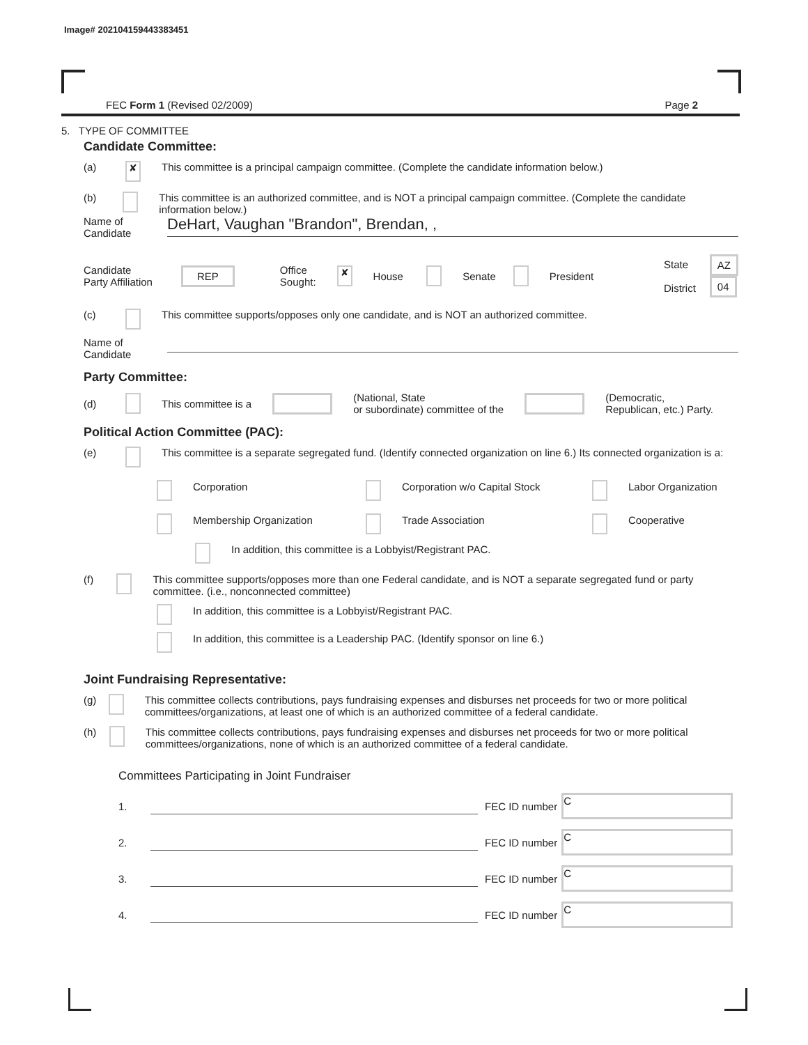Image# 202104159443383451
FEC Form 1 (Revised 02/2009) Page 2
5. TYPE OF COMMITTEE
Candidate Committee:
(a) ✘ This committee is a principal campaign committee. (Complete the candidate information below.)
(b) This committee is an authorized committee, and is NOT a principal campaign committee. (Complete the candidate information below.)
Name of
Candidate DeHart, Vaughan "Brandon", Brendan, ,
Candidate
Party Affiliation REP Office
Sought: ✘ House Senate President State
District AZ
04
(c) This committee supports/opposes only one candidate, and is NOT an authorized committee.
Name of
Candidate
Party Committee:
(d) This committee is a (National, State
or subordinate) committee of the (Democratic,
Republican, etc.) Party.
Political Action Committee (PAC):
(e) This committee is a separate segregated fund. (Identify connected organization on line 6.) Its connected organization is a:
Corporation Corporation w/o Capital Stock Labor Organization Membership Organization Trade Association Cooperative
In addition, this committee is a Lobbyist/Registrant PAC.
(f) This committee supports/opposes more than one Federal candidate, and is NOT a separate segregated fund or party committee. (i.e., nonconnected committee)
In addition, this committee is a Lobbyist/Registrant PAC.
In addition, this committee is a Leadership PAC. (Identify sponsor on line 6.)
Joint Fundraising Representative:
(g) This committee collects contributions, pays fundraising expenses and disburses net proceeds for two or more political committees/organizations, at least one of which is an authorized committee of a federal candidate.
(h) This committee collects contributions, pays fundraising expenses and disburses net proceeds for two or more political committees/organizations, none of which is an authorized committee of a federal candidate.
Committees Participating in Joint Fundraiser
1. FEC ID number C
2. FEC ID number C
3. FEC ID number C
4. FEC ID number C